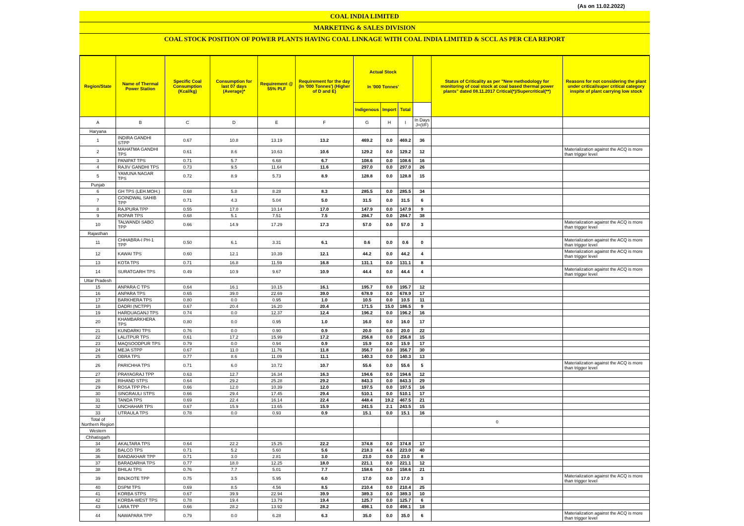(As on 11.02.2022)
COAL INDIA LIMITED
MARKETING & SALES DIVISION
COAL STOCK POSITION OF POWER PLANTS HAVING COAL LINKAGE WITH COAL INDIA LIMITED & SCCL AS PER CEA REPORT
| Region/State | Name of Thermal Power Station | Specific Coal Consumption (Kcal/kg) | Consumption for last 07 days (Average)* | Requirement @ 55% PLF | Requirement for the day (In '000 Tonnes') (Higher of D and E) | Actual Stock In '000 Tonnes' | | | | Status of Criticality as per "New methodology for monitoring of coal stock at coal based thermal power plants" dated 08.11.2017 Critical(*)/Supercritical(**) | Reasons for not considering the plant under critical/super critical category inspite of plant carrying low stock |
| --- | --- | --- | --- | --- | --- | --- | --- | --- | --- | --- | --- |
| | | | | | | Indigenous | Import | Total | | | |
| A | B | C | D | E | F | G | H | I | In Days J=(I/F) | | |
| Haryana | | | | | | | | | | | |
| 1 | INDIRA GANDHI STPP | 0.67 | 10.8 | 13.19 | 13.2 | 469.2 | 0.0 | 469.2 | 36 | | |
| 2 | MAHATMA GANDHI TPS | 0.61 | 8.6 | 10.63 | 10.6 | 129.2 | 0.0 | 129.2 | 12 | | Materialization against the ACQ is more than trigger level |
| 3 | PANIPAT TPS | 0.71 | 5.7 | 6.68 | 6.7 | 108.6 | 0.0 | 108.6 | 16 | | |
| 4 | RAJIV GANDHI TPS | 0.73 | 9.5 | 11.64 | 11.6 | 297.0 | 0.0 | 297.0 | 26 | | |
| 5 | YAMUNA NAGAR TPS | 0.72 | 8.9 | 5.73 | 8.9 | 128.8 | 0.0 | 128.8 | 15 | | |
| Punjab | | | | | | | | | | | |
| 6 | GH TPS (LEH.MOH.) | 0.68 | 5.8 | 8.28 | 8.3 | 285.5 | 0.0 | 285.5 | 34 | | |
| 7 | GOINDWAL SAHIB TPP | 0.71 | 4.3 | 5.04 | 5.0 | 31.5 | 0.0 | 31.5 | 6 | | |
| 8 | RAJPURA TPP | 0.55 | 17.0 | 10.14 | 17.0 | 147.9 | 0.0 | 147.9 | 9 | | |
| 9 | ROPAR TPS | 0.68 | 5.1 | 7.51 | 7.5 | 284.7 | 0.0 | 284.7 | 38 | | |
| 10 | TALWANDI SABO TPP | 0.66 | 14.9 | 17.29 | 17.3 | 57.0 | 0.0 | 57.0 | 3 | | Materialization against the ACQ is more than trigger level |
| Rajasthan | | | | | | | | | | | |
| 11 | CHHABRA-I PH-1 TPP | 0.50 | 6.1 | 3.31 | 6.1 | 0.6 | 0.0 | 0.6 | 0 | | Materialization against the ACQ is more than trigger level |
| 12 | KAWAI TPS | 0.60 | 12.1 | 10.39 | 12.1 | 44.2 | 0.0 | 44.2 | 4 | | Materialization against the ACQ is more than trigger level |
| 13 | KOTA TPS | 0.71 | 16.8 | 11.59 | 16.8 | 131.1 | 0.0 | 131.1 | 8 | | |
| 14 | SURATGARH TPS | 0.49 | 10.9 | 9.67 | 10.9 | 44.4 | 0.0 | 44.4 | 4 | | Materialization against the ACQ is more than trigger level |
| Uttar Pradesh | | | | | | | | | | | |
| 15 | ANPARA C TPS | 0.64 | 16.1 | 10.15 | 16.1 | 195.7 | 0.0 | 195.7 | 12 | | |
| 16 | ANPARA TPS | 0.65 | 39.0 | 22.69 | 39.0 | 678.9 | 0.0 | 678.9 | 17 | | |
| 17 | BARKHERA TPS | 0.80 | 0.0 | 0.95 | 1.0 | 10.5 | 0.0 | 10.5 | 11 | | |
| 18 | DADRI (NCTPP) | 0.67 | 20.4 | 16.20 | 20.4 | 171.5 | 15.0 | 186.5 | 9 | | |
| 19 | HARDUAGANJ TPS | 0.74 | 0.0 | 12.37 | 12.4 | 196.2 | 0.0 | 196.2 | 16 | | |
| 20 | KHAMBARKHERA TPS | 0.80 | 0.0 | 0.95 | 1.0 | 16.0 | 0.0 | 16.0 | 17 | | |
| 21 | KUNDARKI TPS | 0.76 | 0.0 | 0.90 | 0.9 | 20.0 | 0.0 | 20.0 | 22 | | |
| 22 | LALITPUR TPS | 0.61 | 17.2 | 15.99 | 17.2 | 256.8 | 0.0 | 256.8 | 15 | | |
| 23 | MAQSOODPUR TPS | 0.79 | 0.0 | 0.94 | 0.9 | 15.9 | 0.0 | 15.9 | 17 | | |
| 24 | MEJA STPP | 0.67 | 11.0 | 11.76 | 11.8 | 356.7 | 0.0 | 356.7 | 30 | | |
| 25 | OBRA TPS | 0.77 | 8.6 | 11.09 | 11.1 | 140.3 | 0.0 | 140.3 | 13 | | |
| 26 | PARICHHA TPS | 0.71 | 6.0 | 10.72 | 10.7 | 55.6 | 0.0 | 55.6 | 5 | | Materialization against the ACQ is more than trigger level |
| 27 | PRAYAGRAJ TPP | 0.63 | 12.7 | 16.34 | 16.3 | 194.6 | 0.0 | 194.6 | 12 | | |
| 28 | RIHAND STPS | 0.64 | 29.2 | 25.28 | 29.2 | 843.3 | 0.0 | 843.3 | 29 | | |
| 29 | ROSA TPP Ph-I | 0.66 | 12.0 | 10.39 | 12.0 | 197.5 | 0.0 | 197.5 | 16 | | |
| 30 | SINGRAULI STPS | 0.66 | 29.4 | 17.45 | 29.4 | 510.1 | 0.0 | 510.1 | 17 | | |
| 31 | TANDA TPS | 0.69 | 22.4 | 16.14 | 22.4 | 448.4 | 19.2 | 467.5 | 21 | | |
| 32 | UNCHAHAR TPS | 0.67 | 15.9 | 13.65 | 15.9 | 241.5 | 2.1 | 243.5 | 15 | | |
| 33 | UTRAULA TPS | 0.78 | 0.0 | 0.93 | 0.9 | 15.1 | 0.0 | 15.1 | 16 | | |
| Total of Northern Region | | | | | | | | | | 0 | |
| Western | | | | | | | | | | | |
| Chhatisgarh | | | | | | | | | | | |
| 34 | AKALTARA TPS | 0.64 | 22.2 | 15.25 | 22.2 | 374.8 | 0.0 | 374.8 | 17 | | |
| 35 | BALCO TPS | 0.71 | 5.2 | 5.60 | 5.6 | 218.3 | 4.6 | 223.0 | 40 | | |
| 36 | BANDAKHAR TPP | 0.71 | 3.0 | 2.81 | 3.0 | 23.0 | 0.0 | 23.0 | 8 | | |
| 37 | BARADARHA TPS | 0.77 | 18.0 | 12.25 | 18.0 | 221.1 | 0.0 | 221.1 | 12 | | |
| 38 | BHILAI TPS | 0.76 | 7.7 | 5.01 | 7.7 | 158.6 | 0.0 | 158.6 | 21 | | |
| 39 | BINJKOTE TPP | 0.75 | 3.5 | 5.95 | 6.0 | 17.0 | 0.0 | 17.0 | 3 | | Materialization against the ACQ is more than trigger level |
| 40 | DSPM TPS | 0.69 | 8.5 | 4.56 | 8.5 | 210.4 | 0.0 | 210.4 | 25 | | |
| 41 | KORBA STPS | 0.67 | 39.9 | 22.94 | 39.9 | 389.3 | 0.0 | 389.3 | 10 | | |
| 42 | KORBA-WEST TPS | 0.78 | 19.4 | 13.79 | 19.4 | 125.7 | 0.0 | 125.7 | 6 | | |
| 43 | LARA TPP | 0.66 | 28.2 | 13.92 | 28.2 | 498.1 | 0.0 | 498.1 | 18 | | |
| 44 | NAWAPARA TPP | 0.79 | 0.0 | 6.28 | 6.3 | 35.0 | 0.0 | 35.0 | 6 | | Materialization against the ACQ is more than trigger level |